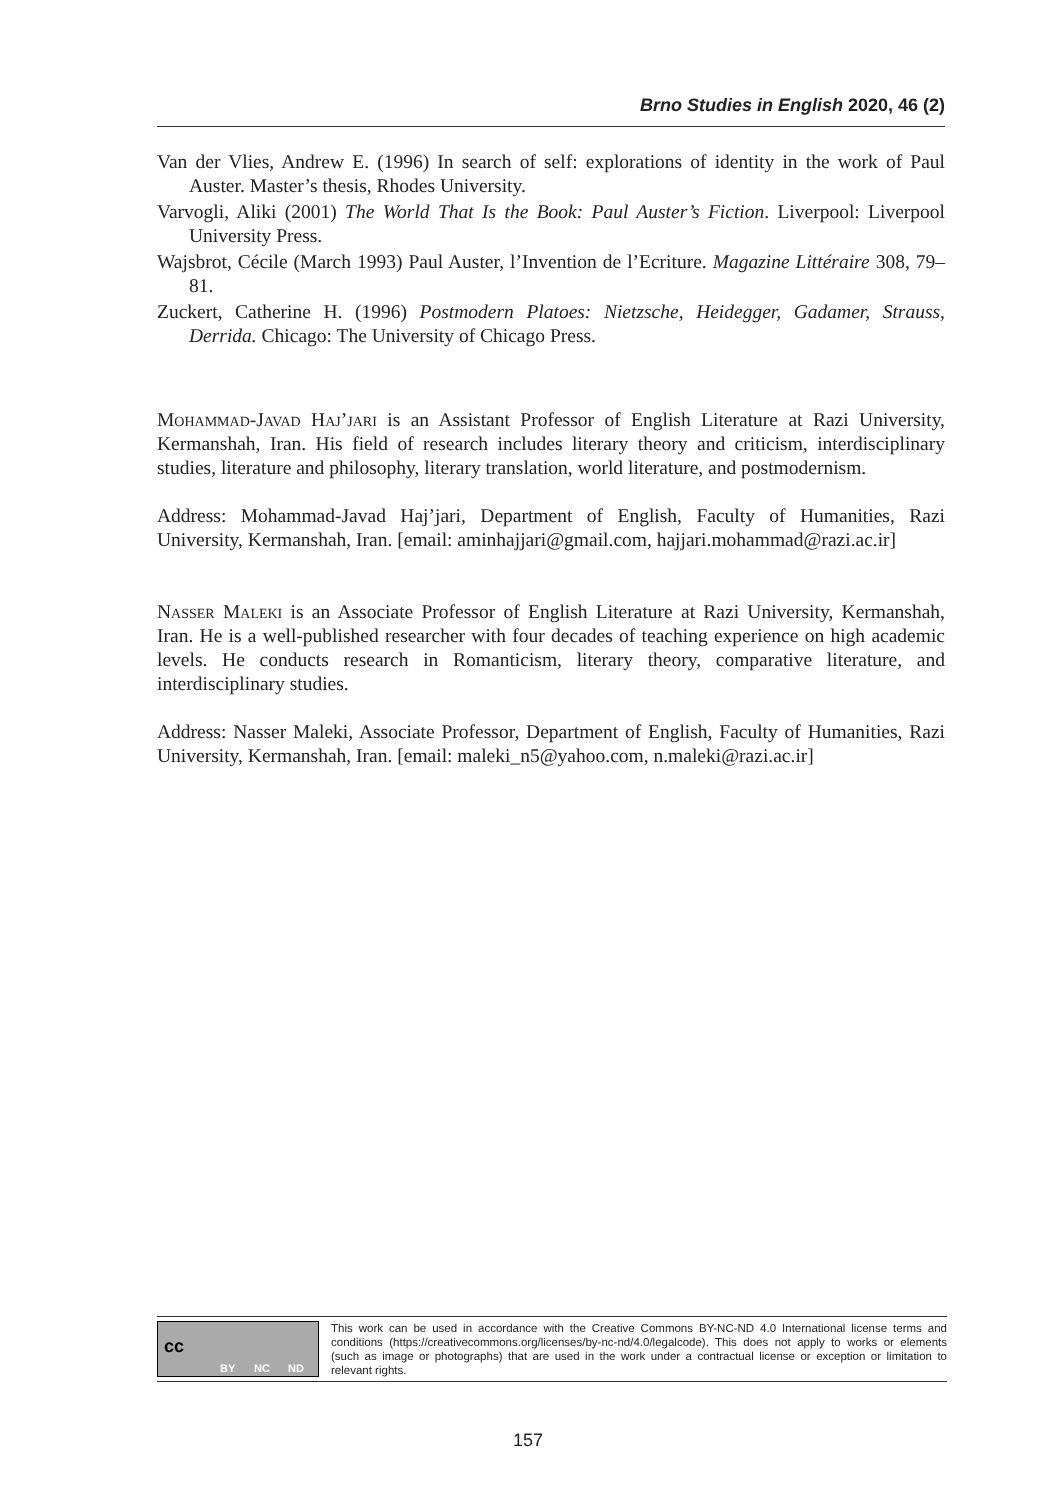Brno Studies in English 2020, 46 (2)
Van der Vlies, Andrew E. (1996) In search of self: explorations of identity in the work of Paul Auster. Master’s thesis, Rhodes University.
Varvogli, Aliki (2001) The World That Is the Book: Paul Auster’s Fiction. Liverpool: Liverpool University Press.
Wajsbrot, Cécile (March 1993) Paul Auster, l’Invention de l’Ecriture. Magazine Littéraire 308, 79–81.
Zuckert, Catherine H. (1996) Postmodern Platoes: Nietzsche, Heidegger, Gadamer, Strauss, Derrida. Chicago: The University of Chicago Press.
Mohammad-Javad Haj’jari is an Assistant Professor of English Literature at Razi University, Kermanshah, Iran. His field of research includes literary theory and criticism, interdisciplinary studies, literature and philosophy, literary translation, world literature, and postmodernism.
Address: Mohammad-Javad Haj’jari, Department of English, Faculty of Humanities, Razi University, Kermanshah, Iran. [email: aminhajjari@gmail.com, hajjari.mohammad@razi.ac.ir]
Nasser Maleki is an Associate Professor of English Literature at Razi University, Kermanshah, Iran. He is a well-published researcher with four decades of teaching experience on high academic levels. He conducts research in Romanticism, literary theory, comparative literature, and interdisciplinary studies.
Address: Nasser Maleki, Associate Professor, Department of English, Faculty of Humanities, Razi University, Kermanshah, Iran. [email: maleki_n5@yahoo.com, n.maleki@razi.ac.ir]
cc
BY NC ND
This work can be used in accordance with the Creative Commons BY-NC-ND 4.0 International license terms and conditions (https://creativecommons.org/licenses/by-nc-nd/4.0/legalcode). This does not apply to works or elements (such as image or photographs) that are used in the work under a contractual license or exception or limitation to relevant rights.
157